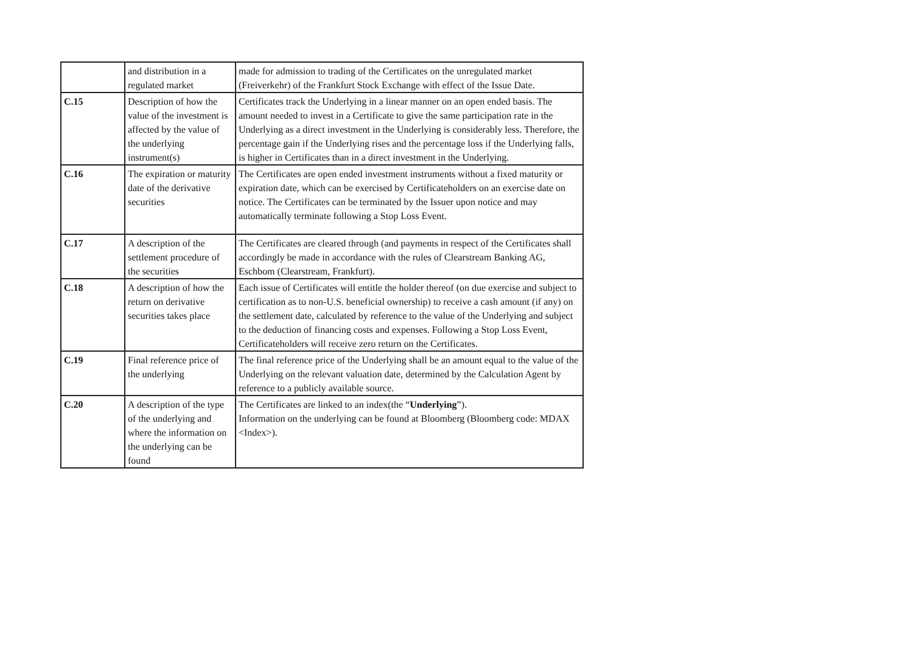| | and distribution in a regulated market | made for admission to trading of the Certificates on the unregulated market (Freiverkehr) of the Frankfurt Stock Exchange with effect of the Issue Date. |
| C.15 | Description of how the value of the investment is affected by the value of the underlying instrument(s) | Certificates track the Underlying in a linear manner on an open ended basis. The amount needed to invest in a Certificate to give the same participation rate in the Underlying as a direct investment in the Underlying is considerably less. Therefore, the percentage gain if the Underlying rises and the percentage loss if the Underlying falls, is higher in Certificates than in a direct investment in the Underlying. |
| C.16 | The expiration or maturity date of the derivative securities | The Certificates are open ended investment instruments without a fixed maturity or expiration date, which can be exercised by Certificateholders on an exercise date on notice. The Certificates can be terminated by the Issuer upon notice and may automatically terminate following a Stop Loss Event. |
| C.17 | A description of the settlement procedure of the securities | The Certificates are cleared through (and payments in respect of the Certificates shall accordingly be made in accordance with the rules of Clearstream Banking AG, Eschbom (Clearstream, Frankfurt). |
| C.18 | A description of how the return on derivative securities takes place | Each issue of Certificates will entitle the holder thereof (on due exercise and subject to certification as to non-U.S. beneficial ownership) to receive a cash amount (if any) on the settlement date, calculated by reference to the value of the Underlying and subject to the deduction of financing costs and expenses. Following a Stop Loss Event, Certificateholders will receive zero return on the Certificates. |
| C.19 | Final reference price of the underlying | The final reference price of the Underlying shall be an amount equal to the value of the Underlying on the relevant valuation date, determined by the Calculation Agent by reference to a publicly available source. |
| C.20 | A description of the type of the underlying and where the information on the underlying can be found | The Certificates are linked to an index(the “ Underlying ”). Information on the underlying can be found at Bloomberg (Bloomberg code: MDAX <Index>). |